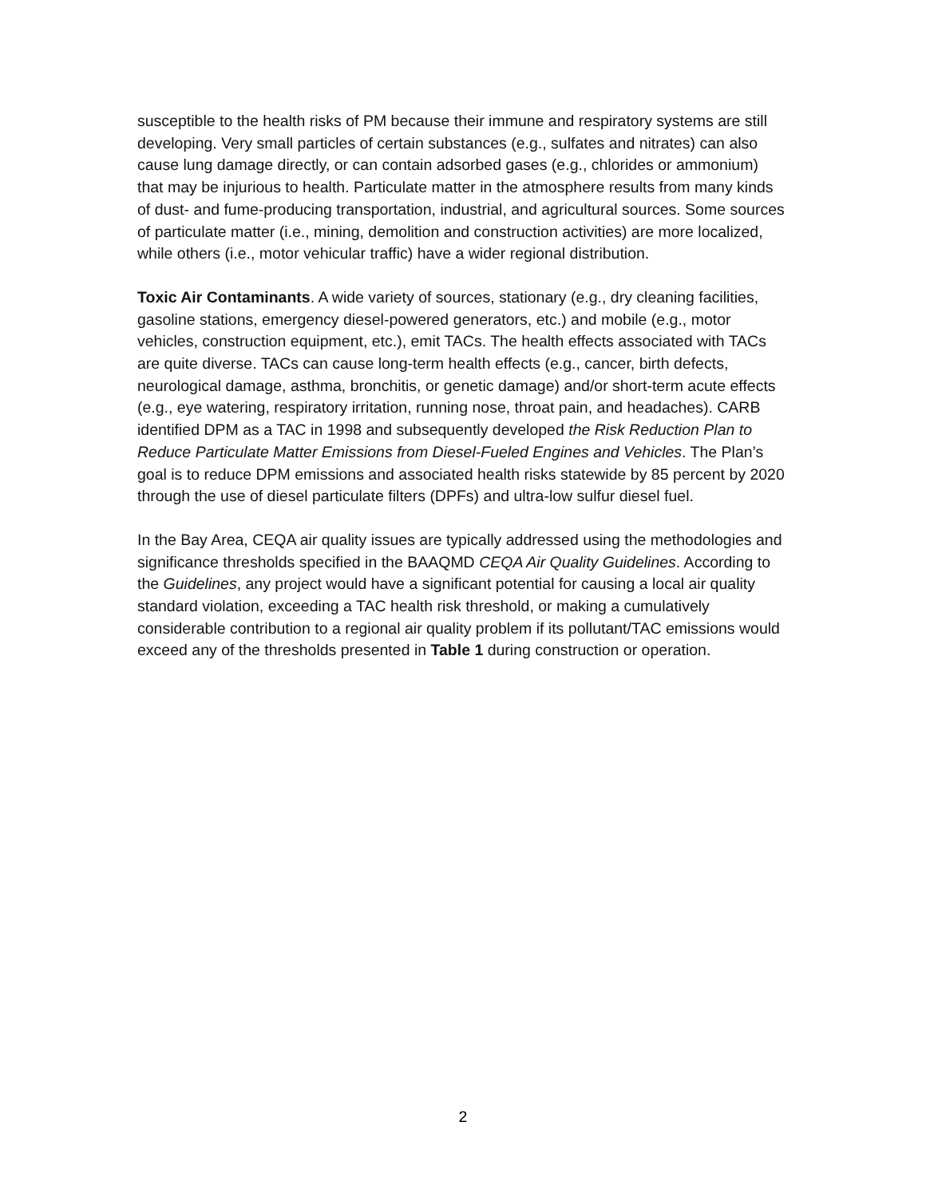susceptible to the health risks of PM because their immune and respiratory systems are still developing. Very small particles of certain substances (e.g., sulfates and nitrates) can also cause lung damage directly, or can contain adsorbed gases (e.g., chlorides or ammonium) that may be injurious to health. Particulate matter in the atmosphere results from many kinds of dust- and fume-producing transportation, industrial, and agricultural sources. Some sources of particulate matter (i.e., mining, demolition and construction activities) are more localized, while others (i.e., motor vehicular traffic) have a wider regional distribution.
Toxic Air Contaminants. A wide variety of sources, stationary (e.g., dry cleaning facilities, gasoline stations, emergency diesel-powered generators, etc.) and mobile (e.g., motor vehicles, construction equipment, etc.), emit TACs. The health effects associated with TACs are quite diverse. TACs can cause long-term health effects (e.g., cancer, birth defects, neurological damage, asthma, bronchitis, or genetic damage) and/or short-term acute effects (e.g., eye watering, respiratory irritation, running nose, throat pain, and headaches). CARB identified DPM as a TAC in 1998 and subsequently developed the Risk Reduction Plan to Reduce Particulate Matter Emissions from Diesel-Fueled Engines and Vehicles. The Plan’s goal is to reduce DPM emissions and associated health risks statewide by 85 percent by 2020 through the use of diesel particulate filters (DPFs) and ultra-low sulfur diesel fuel.
In the Bay Area, CEQA air quality issues are typically addressed using the methodologies and significance thresholds specified in the BAAQMD CEQA Air Quality Guidelines. According to the Guidelines, any project would have a significant potential for causing a local air quality standard violation, exceeding a TAC health risk threshold, or making a cumulatively considerable contribution to a regional air quality problem if its pollutant/TAC emissions would exceed any of the thresholds presented in Table 1 during construction or operation.
2